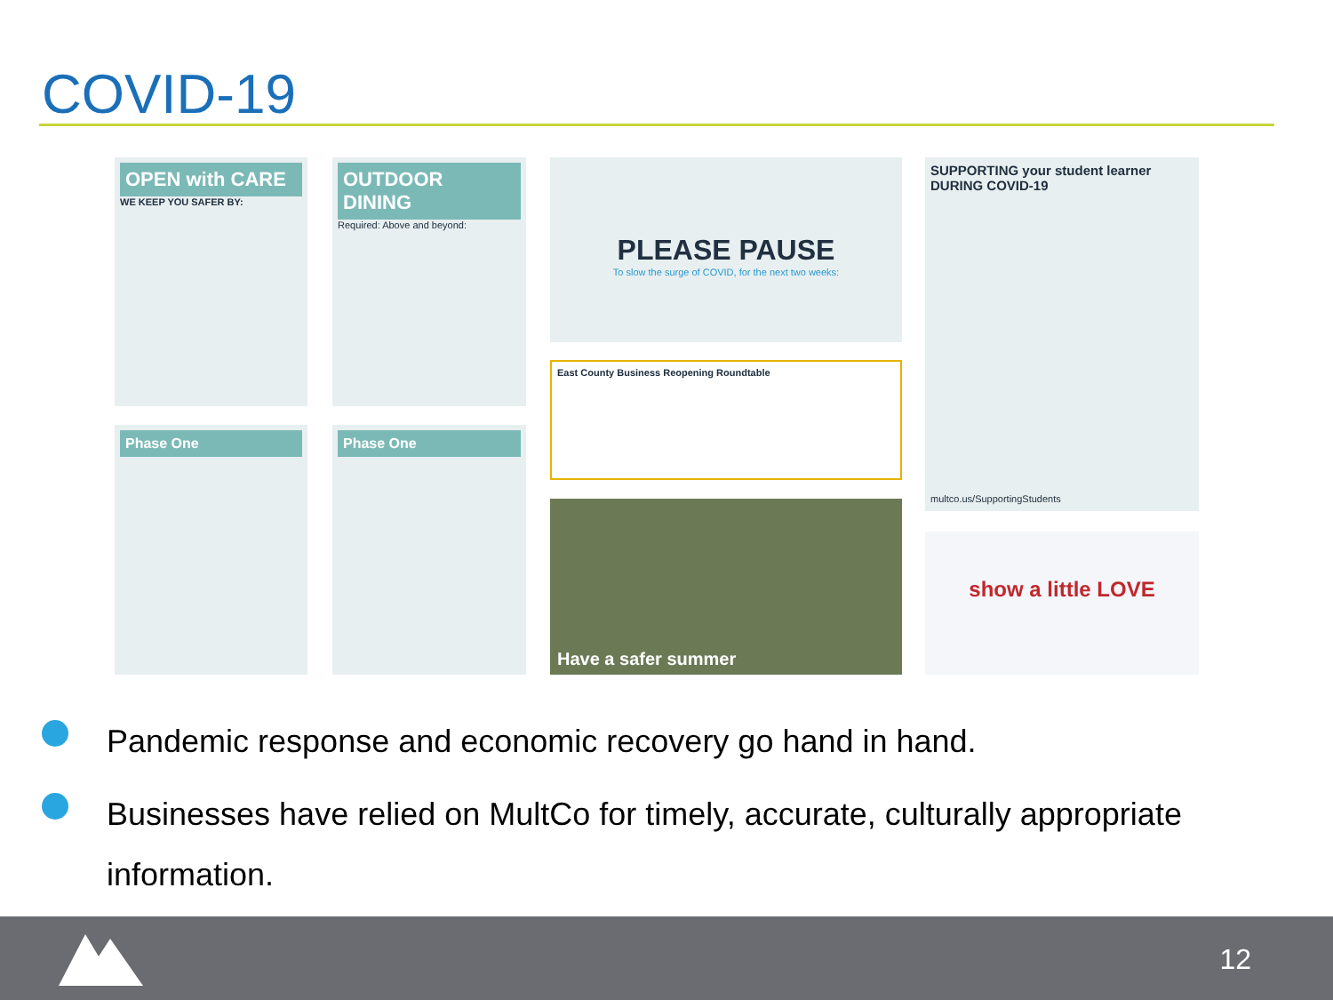COVID-19
OPEN with CARE
WE KEEP YOU SAFER BY:
OUTDOOR DINING
Required: Above and beyond:
PLEASE PAUSE
To slow the surge of COVID, for the next two weeks:
East County Business Reopening Roundtable
Have a safer summer
SUPPORTING your student learner DURING COVID-19
multco.us/SupportingStudents
show a little LOVE
Phase One Phase One
Pandemic response and economic recovery go hand in hand.
Businesses have relied on MultCo for timely, accurate, culturally appropriate information.
12